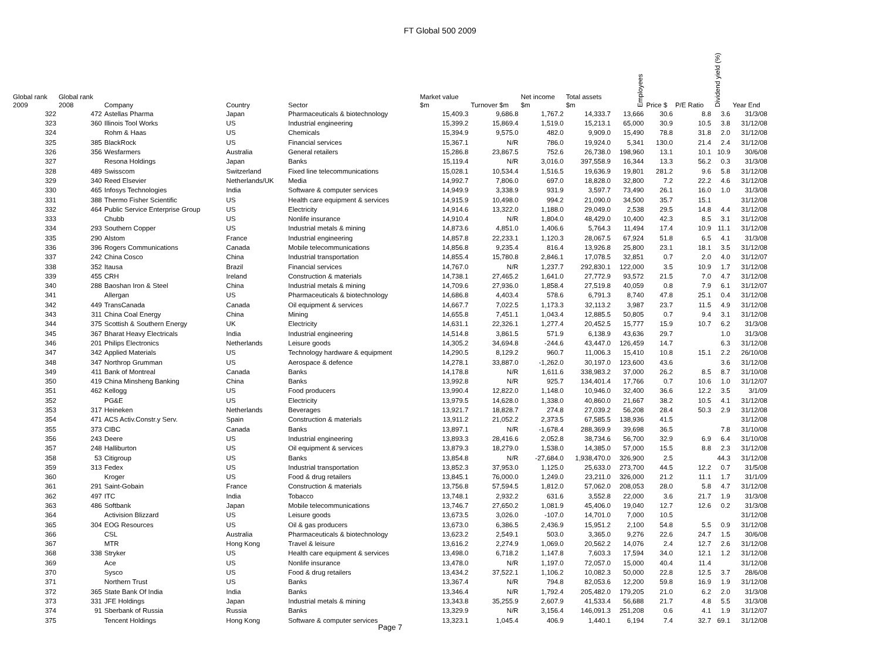FT Global 500 2009
| Global rank 2009 | Global rank 2008 | Company | Country | Sector | Market value $m | Turnover $m | Net income $m | Total assets $m | Employees | Price $ | P/E Ratio | Dividend yield (%) | Year End |
| --- | --- | --- | --- | --- | --- | --- | --- | --- | --- | --- | --- | --- | --- |
| 322 | 472 | Astellas Pharma | Japan | Pharmaceuticals & biotechnology | 15,409.3 | 9,686.8 | 1,767.2 | 14,333.7 | 13,666 | 30.6 | 8.8 | 3.6 | 31/3/08 |
| 323 | 360 | Illinois Tool Works | US | Industrial engineering | 15,399.2 | 15,869.4 | 1,519.0 | 15,213.1 | 65,000 | 30.9 | 10.5 | 3.8 | 31/12/08 |
| 324 | | Rohm & Haas | US | Chemicals | 15,394.9 | 9,575.0 | 482.0 | 9,909.0 | 15,490 | 78.8 | 31.8 | 2.0 | 31/12/08 |
| 325 | 385 | BlackRock | US | Financial services | 15,367.1 | N/R | 786.0 | 19,924.0 | 5,341 | 130.0 | 21.4 | 2.4 | 31/12/08 |
| 326 | 356 | Wesfarmers | Australia | General retailers | 15,286.8 | 23,867.5 | 752.6 | 26,738.0 | 198,960 | 13.1 | 10.1 | 10.9 | 30/6/08 |
| 327 | | Resona Holdings | Japan | Banks | 15,119.4 | N/R | 3,016.0 | 397,558.9 | 16,344 | 13.3 | 56.2 | 0.3 | 31/3/08 |
| 328 | 489 | Swisscom | Switzerland | Fixed line telecommunications | 15,028.1 | 10,534.4 | 1,516.5 | 19,636.9 | 19,801 | 281.2 | 9.6 | 5.8 | 31/12/08 |
| 329 | 340 | Reed Elsevier | Netherlands/UK | Media | 14,992.7 | 7,806.0 | 697.0 | 18,828.0 | 32,800 | 7.2 | 22.2 | 4.6 | 31/12/08 |
| 330 | 465 | Infosys Technologies | India | Software & computer services | 14,949.9 | 3,338.9 | 931.9 | 3,597.7 | 73,490 | 26.1 | 16.0 | 1.0 | 31/3/08 |
| 331 | 388 | Thermo Fisher Scientific | US | Health care equipment & services | 14,915.9 | 10,498.0 | 994.2 | 21,090.0 | 34,500 | 35.7 | 15.1 | | 31/12/08 |
| 332 | 464 | Public Service Enterprise Group | US | Electricity | 14,914.6 | 13,322.0 | 1,188.0 | 29,049.0 | 2,538 | 29.5 | 14.8 | 4.4 | 31/12/08 |
| 333 | | Chubb | US | Nonlife insurance | 14,910.4 | N/R | 1,804.0 | 48,429.0 | 10,400 | 42.3 | 8.5 | 3.1 | 31/12/08 |
| 334 | 293 | Southern Copper | US | Industrial metals & mining | 14,873.6 | 4,851.0 | 1,406.6 | 5,764.3 | 11,494 | 17.4 | 10.9 | 11.1 | 31/12/08 |
| 335 | 290 | Alstom | France | Industrial engineering | 14,857.8 | 22,233.1 | 1,120.3 | 28,067.5 | 67,924 | 51.8 | 6.5 | 4.1 | 31/3/08 |
| 336 | 396 | Rogers Communications | Canada | Mobile telecommunications | 14,856.8 | 9,235.4 | 816.4 | 13,926.8 | 25,800 | 23.1 | 18.1 | 3.5 | 31/12/08 |
| 337 | 242 | China Cosco | China | Industrial transportation | 14,855.4 | 15,780.8 | 2,846.1 | 17,078.5 | 32,851 | 0.7 | 2.0 | 4.0 | 31/12/07 |
| 338 | 352 | Itausa | Brazil | Financial services | 14,767.0 | N/R | 1,237.7 | 292,830.1 | 122,000 | 3.5 | 10.9 | 1.7 | 31/12/08 |
| 339 | 455 | CRH | Ireland | Construction & materials | 14,738.1 | 27,465.2 | 1,641.0 | 27,772.9 | 93,572 | 21.5 | 7.0 | 4.7 | 31/12/08 |
| 340 | 288 | Baoshan Iron & Steel | China | Industrial metals & mining | 14,709.6 | 27,936.0 | 1,858.4 | 27,519.8 | 40,059 | 0.8 | 7.9 | 6.1 | 31/12/07 |
| 341 | | Allergan | US | Pharmaceuticals & biotechnology | 14,686.8 | 4,403.4 | 578.6 | 6,791.3 | 8,740 | 47.8 | 25.1 | 0.4 | 31/12/08 |
| 342 | 449 | TransCanada | Canada | Oil equipment & services | 14,667.7 | 7,022.5 | 1,173.3 | 32,113.2 | 3,987 | 23.7 | 11.5 | 4.9 | 31/12/08 |
| 343 | 311 | China Coal Energy | China | Mining | 14,655.8 | 7,451.1 | 1,043.4 | 12,885.5 | 50,805 | 0.7 | 9.4 | 3.1 | 31/12/08 |
| 344 | 375 | Scottish & Southern Energy | UK | Electricity | 14,631.1 | 22,326.1 | 1,277.4 | 20,452.5 | 15,777 | 15.9 | 10.7 | 6.2 | 31/3/08 |
| 345 | 367 | Bharat Heavy Electricals | India | Industrial engineering | 14,514.8 | 3,861.5 | 571.9 | 6,138.9 | 43,636 | 29.7 | | 1.0 | 31/3/08 |
| 346 | 201 | Philips Electronics | Netherlands | Leisure goods | 14,305.2 | 34,694.8 | -244.6 | 43,447.0 | 126,459 | 14.7 | | 6.3 | 31/12/08 |
| 347 | 342 | Applied Materials | US | Technology hardware & equipment | 14,290.5 | 8,129.2 | 960.7 | 11,006.3 | 15,410 | 10.8 | 15.1 | 2.2 | 26/10/08 |
| 348 | 347 | Northrop Grumman | US | Aerospace & defence | 14,278.1 | 33,887.0 | -1,262.0 | 30,197.0 | 123,600 | 43.6 | | 3.6 | 31/12/08 |
| 349 | 411 | Bank of Montreal | Canada | Banks | 14,178.8 | N/R | 1,611.6 | 338,983.2 | 37,000 | 26.2 | 8.5 | 8.7 | 31/10/08 |
| 350 | 419 | China Minsheng Banking | China | Banks | 13,992.8 | N/R | 925.7 | 134,401.4 | 17,766 | 0.7 | 10.6 | 1.0 | 31/12/07 |
| 351 | 462 | Kellogg | US | Food producers | 13,990.4 | 12,822.0 | 1,148.0 | 10,946.0 | 32,400 | 36.6 | 12.2 | 3.5 | 3/1/09 |
| 352 | | PG&E | US | Electricity | 13,979.5 | 14,628.0 | 1,338.0 | 40,860.0 | 21,667 | 38.2 | 10.5 | 4.1 | 31/12/08 |
| 353 | 317 | Heineken | Netherlands | Beverages | 13,921.7 | 18,828.7 | 274.8 | 27,039.2 | 56,208 | 28.4 | 50.3 | 2.9 | 31/12/08 |
| 354 | 471 | ACS Activ.Constr.y Serv. | Spain | Construction & materials | 13,911.2 | 21,052.2 | 2,373.5 | 67,585.5 | 138,936 | 41.5 | | | 31/12/08 |
| 355 | 373 | CIBC | Canada | Banks | 13,897.1 | N/R | -1,678.4 | 288,369.9 | 39,698 | 36.5 | | 7.8 | 31/10/08 |
| 356 | 243 | Deere | US | Industrial engineering | 13,893.3 | 28,416.6 | 2,052.8 | 38,734.6 | 56,700 | 32.9 | 6.9 | 6.4 | 31/10/08 |
| 357 | 248 | Halliburton | US | Oil equipment & services | 13,879.3 | 18,279.0 | 1,538.0 | 14,385.0 | 57,000 | 15.5 | 8.8 | 2.3 | 31/12/08 |
| 358 | 53 | Citigroup | US | Banks | 13,854.8 | N/R | -27,684.0 | 1,938,470.0 | 326,900 | 2.5 | | 44.3 | 31/12/08 |
| 359 | 313 | Fedex | US | Industrial transportation | 13,852.3 | 37,953.0 | 1,125.0 | 25,633.0 | 273,700 | 44.5 | 12.2 | 0.7 | 31/5/08 |
| 360 | | Kroger | US | Food & drug retailers | 13,845.1 | 76,000.0 | 1,249.0 | 23,211.0 | 326,000 | 21.2 | 11.1 | 1.7 | 31/1/09 |
| 361 | 291 | Saint-Gobain | France | Construction & materials | 13,756.8 | 57,594.5 | 1,812.0 | 57,062.0 | 208,053 | 28.0 | 5.8 | 4.7 | 31/12/08 |
| 362 | 497 | ITC | India | Tobacco | 13,748.1 | 2,932.2 | 631.6 | 3,552.8 | 22,000 | 3.6 | 21.7 | 1.9 | 31/3/08 |
| 363 | 486 | Softbank | Japan | Mobile telecommunications | 13,746.7 | 27,650.2 | 1,081.9 | 45,406.0 | 19,040 | 12.7 | 12.6 | 0.2 | 31/3/08 |
| 364 | | Activision Blizzard | US | Leisure goods | 13,673.5 | 3,026.0 | -107.0 | 14,701.0 | 7,000 | 10.5 | | | 31/12/08 |
| 365 | 304 | EOG Resources | US | Oil & gas producers | 13,673.0 | 6,386.5 | 2,436.9 | 15,951.2 | 2,100 | 54.8 | 5.5 | 0.9 | 31/12/08 |
| 366 | | CSL | Australia | Pharmaceuticals & biotechnology | 13,623.2 | 2,549.1 | 503.0 | 3,365.0 | 9,276 | 22.6 | 24.7 | 1.5 | 30/6/08 |
| 367 | | MTR | Hong Kong | Travel & leisure | 13,616.2 | 2,274.9 | 1,069.0 | 20,562.2 | 14,076 | 2.4 | 12.7 | 2.6 | 31/12/08 |
| 368 | 338 | Stryker | US | Health care equipment & services | 13,498.0 | 6,718.2 | 1,147.8 | 7,603.3 | 17,594 | 34.0 | 12.1 | 1.2 | 31/12/08 |
| 369 | | Ace | US | Nonlife insurance | 13,478.0 | N/R | 1,197.0 | 72,057.0 | 15,000 | 40.4 | 11.4 | | 31/12/08 |
| 370 | | Sysco | US | Food & drug retailers | 13,434.2 | 37,522.1 | 1,106.2 | 10,082.3 | 50,000 | 22.8 | 12.5 | 3.7 | 28/6/08 |
| 371 | | Northern Trust | US | Banks | 13,367.4 | N/R | 794.8 | 82,053.6 | 12,200 | 59.8 | 16.9 | 1.9 | 31/12/08 |
| 372 | 365 | State Bank Of India | India | Banks | 13,346.4 | N/R | 1,792.4 | 205,482.0 | 179,205 | 21.0 | 6.2 | 2.0 | 31/3/08 |
| 373 | 331 | JFE Holdings | Japan | Industrial metals & mining | 13,343.8 | 35,255.9 | 2,607.9 | 41,533.4 | 56,688 | 21.7 | 4.8 | 5.5 | 31/3/08 |
| 374 | 91 | Sberbank of Russia | Russia | Banks | 13,329.9 | N/R | 3,156.4 | 146,091.3 | 251,208 | 0.6 | 4.1 | 1.9 | 31/12/07 |
| 375 | | Tencent Holdings | Hong Kong | Software & computer services | 13,323.1 | 1,045.4 | 406.9 | 1,440.1 | 6,194 | 7.4 | 32.7 | 69.1 | 31/12/08 |
Page 7